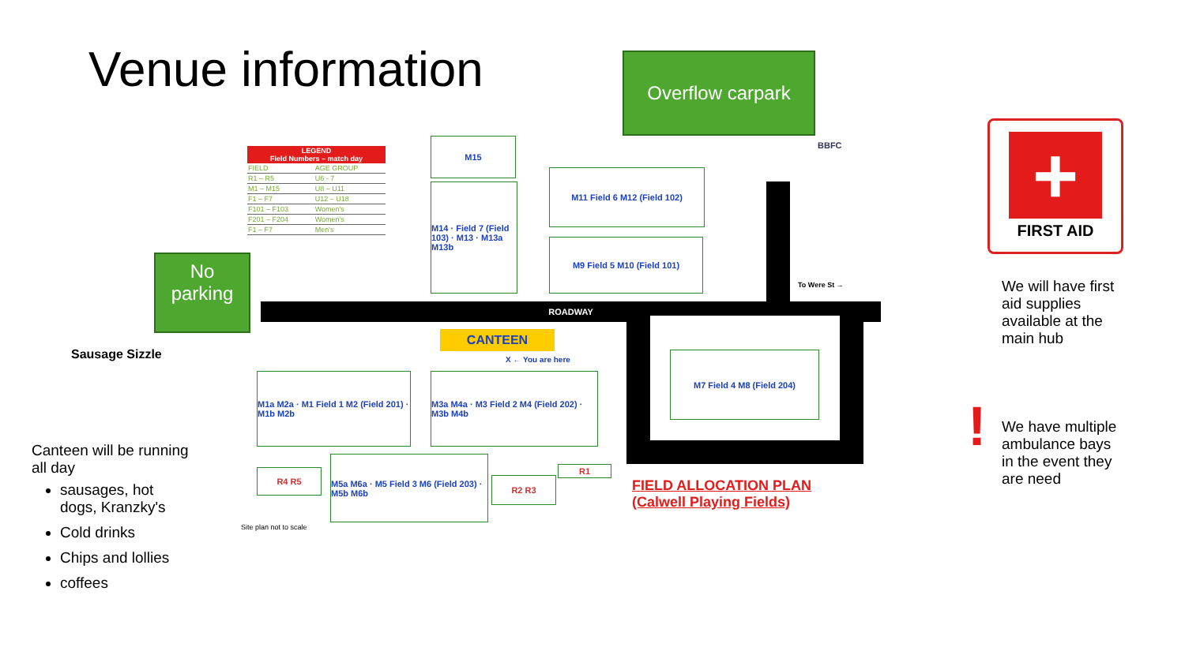Venue information Overflow carpark
No
parking
| LEGEND Field Numbers – match day | |
| --- | --- |
| FIELD | AGE GROUP |
| R1 – R5 | U6 - 7 |
| M1 – M15 | U8 – U11 |
| F1 – F7 | U12 – U18 |
| F101 – F103 | Women's |
| F201 – F204 | Women's |
| F1 – F7 | Men's |
ROADWAY
M15
M14 · Field 7 (Field 103) · M13 · M13a M13b
M11 Field 6 M12 (Field 102)
M9 Field 5 M10 (Field 101)
M7 Field 4 M8 (Field 204)
CANTEEN
X ← You are here
To Were St →
M1a M2a · M1 Field 1 M2 (Field 201) · M1b M2b
M3a M4a · M3 Field 2 M4 (Field 202) · M3b M4b
M5a M6a · M5 Field 3 M6 (Field 203) · M5b M6b
R4 R5
R2 R3
R1
Site plan not to scale
FIELD ALLOCATION PLAN
(Calwell Playing Fields)
BBFC
Sausage Sizzle
Canteen will be running all day
sausages, hot dogs, Kranzky's
Cold drinks
Chips and lollies
coffees
+
FIRST AID
We will have first aid supplies available at the main hub
!
We have multiple ambulance bays in the event they are need